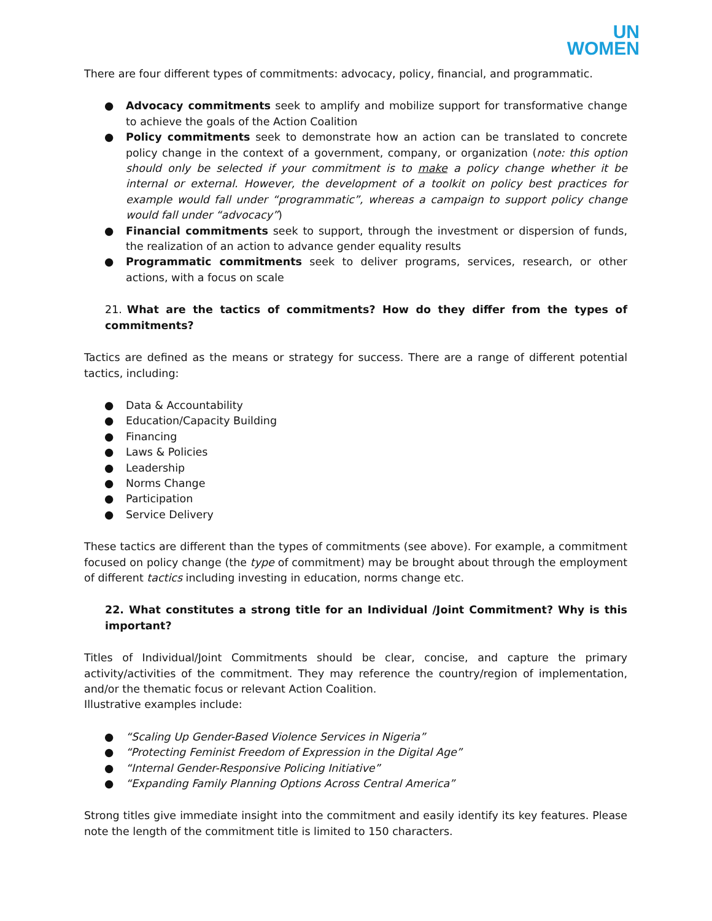UN
WOMEN
There are four different types of commitments: advocacy, policy, financial, and programmatic.
● Advocacy commitments seek to amplify and mobilize support for transformative change to achieve the goals of the Action Coalition
● Policy commitments seek to demonstrate how an action can be translated to concrete policy change in the context of a government, company, or organization (note: this option should only be selected if your commitment is to make a policy change whether it be internal or external. However, the development of a toolkit on policy best practices for example would fall under “programmatic”, whereas a campaign to support policy change would fall under “advocacy”)
● Financial commitments seek to support, through the investment or dispersion of funds, the realization of an action to advance gender equality results
● Programmatic commitments seek to deliver programs, services, research, or other actions, with a focus on scale
21. What are the tactics of commitments? How do they differ from the types of commitments?
Tactics are defined as the means or strategy for success. There are a range of different potential tactics, including:
● Data & Accountability
● Education/Capacity Building
● Financing
● Laws & Policies
● Leadership
● Norms Change
● Participation
● Service Delivery
These tactics are different than the types of commitments (see above). For example, a commitment focused on policy change (the type of commitment) may be brought about through the employment of different tactics including investing in education, norms change etc.
22. What constitutes a strong title for an Individual /Joint Commitment? Why is this important?
Titles of Individual/Joint Commitments should be clear, concise, and capture the primary activity/activities of the commitment. They may reference the country/region of implementation, and/or the thematic focus or relevant Action Coalition.
Illustrative examples include:
● “Scaling Up Gender-Based Violence Services in Nigeria”
● “Protecting Feminist Freedom of Expression in the Digital Age”
● “Internal Gender-Responsive Policing Initiative”
● “Expanding Family Planning Options Across Central America”
Strong titles give immediate insight into the commitment and easily identify its key features. Please note the length of the commitment title is limited to 150 characters.